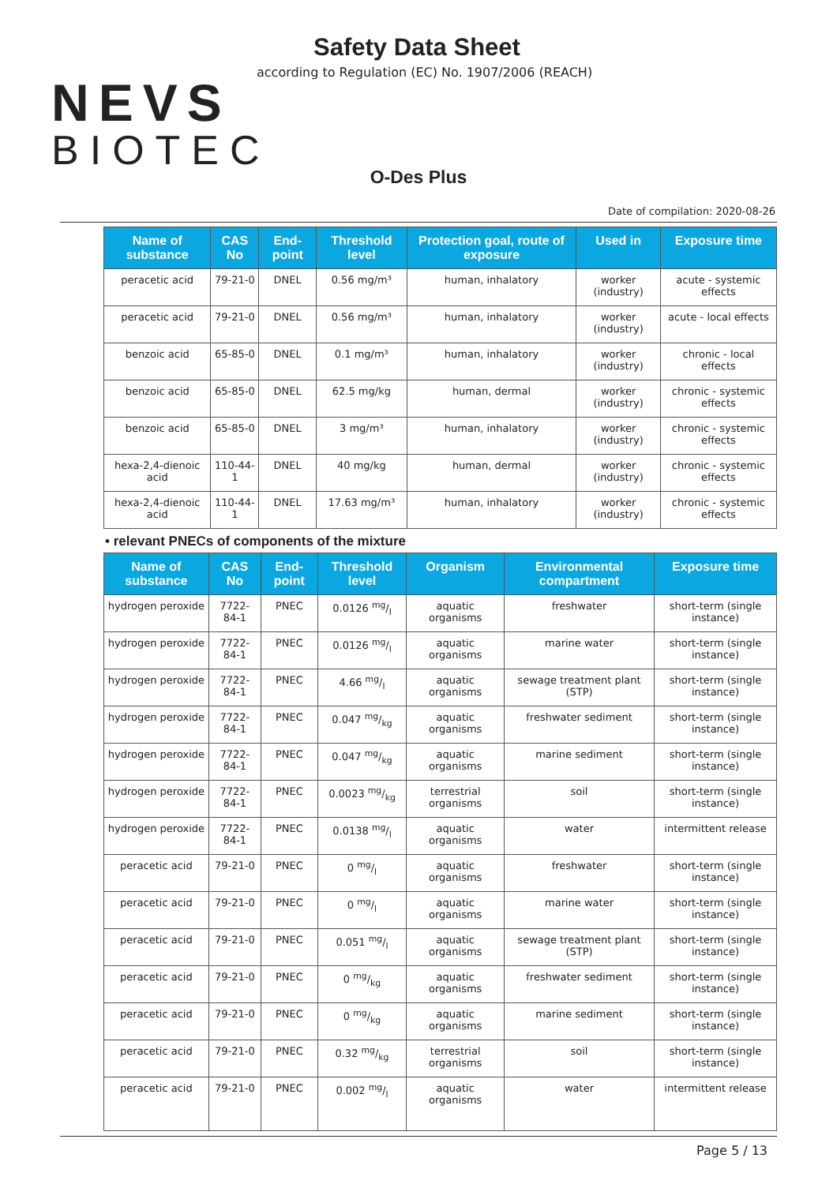NEVS
BIOTEC
Safety Data Sheet
according to Regulation (EC) No. 1907/2006 (REACH)
O-Des Plus
Date of compilation: 2020-08-26
| Name of substance | CAS No | End-point | Threshold level | Protection goal, route of exposure | Used in | Exposure time |
| --- | --- | --- | --- | --- | --- | --- |
| peracetic acid | 79-21-0 | DNEL | 0.56 mg/m³ | human, inhalatory | worker (industry) | acute - systemic effects |
| peracetic acid | 79-21-0 | DNEL | 0.56 mg/m³ | human, inhalatory | worker (industry) | acute - local effects |
| benzoic acid | 65-85-0 | DNEL | 0.1 mg/m³ | human, inhalatory | worker (industry) | chronic - local effects |
| benzoic acid | 65-85-0 | DNEL | 62.5 mg/kg | human, dermal | worker (industry) | chronic - systemic effects |
| benzoic acid | 65-85-0 | DNEL | 3 mg/m³ | human, inhalatory | worker (industry) | chronic - systemic effects |
| hexa-2,4-dienoic acid | 110-44-1 | DNEL | 40 mg/kg | human, dermal | worker (industry) | chronic - systemic effects |
| hexa-2,4-dienoic acid | 110-44-1 | DNEL | 17.63 mg/m³ | human, inhalatory | worker (industry) | chronic - systemic effects |
• relevant PNECs of components of the mixture
| Name of substance | CAS No | End-point | Threshold level | Organism | Environmental compartment | Exposure time |
| --- | --- | --- | --- | --- | --- | --- |
| hydrogen peroxide | 7722-84-1 | PNEC | 0.0126 mg/l | aquatic organisms | freshwater | short-term (single instance) |
| hydrogen peroxide | 7722-84-1 | PNEC | 0.0126 mg/l | aquatic organisms | marine water | short-term (single instance) |
| hydrogen peroxide | 7722-84-1 | PNEC | 4.66 mg/l | aquatic organisms | sewage treatment plant (STP) | short-term (single instance) |
| hydrogen peroxide | 7722-84-1 | PNEC | 0.047 mg/kg | aquatic organisms | freshwater sediment | short-term (single instance) |
| hydrogen peroxide | 7722-84-1 | PNEC | 0.047 mg/kg | aquatic organisms | marine sediment | short-term (single instance) |
| hydrogen peroxide | 7722-84-1 | PNEC | 0.0023 mg/kg | terrestrial organisms | soil | short-term (single instance) |
| hydrogen peroxide | 7722-84-1 | PNEC | 0.0138 mg/l | aquatic organisms | water | intermittent release |
| peracetic acid | 79-21-0 | PNEC | 0 mg/l | aquatic organisms | freshwater | short-term (single instance) |
| peracetic acid | 79-21-0 | PNEC | 0 mg/l | aquatic organisms | marine water | short-term (single instance) |
| peracetic acid | 79-21-0 | PNEC | 0.051 mg/l | aquatic organisms | sewage treatment plant (STP) | short-term (single instance) |
| peracetic acid | 79-21-0 | PNEC | 0 mg/kg | aquatic organisms | freshwater sediment | short-term (single instance) |
| peracetic acid | 79-21-0 | PNEC | 0 mg/kg | aquatic organisms | marine sediment | short-term (single instance) |
| peracetic acid | 79-21-0 | PNEC | 0.32 mg/kg | terrestrial organisms | soil | short-term (single instance) |
| peracetic acid | 79-21-0 | PNEC | 0.002 mg/l | aquatic organisms | water | intermittent release |
Page 5 / 13